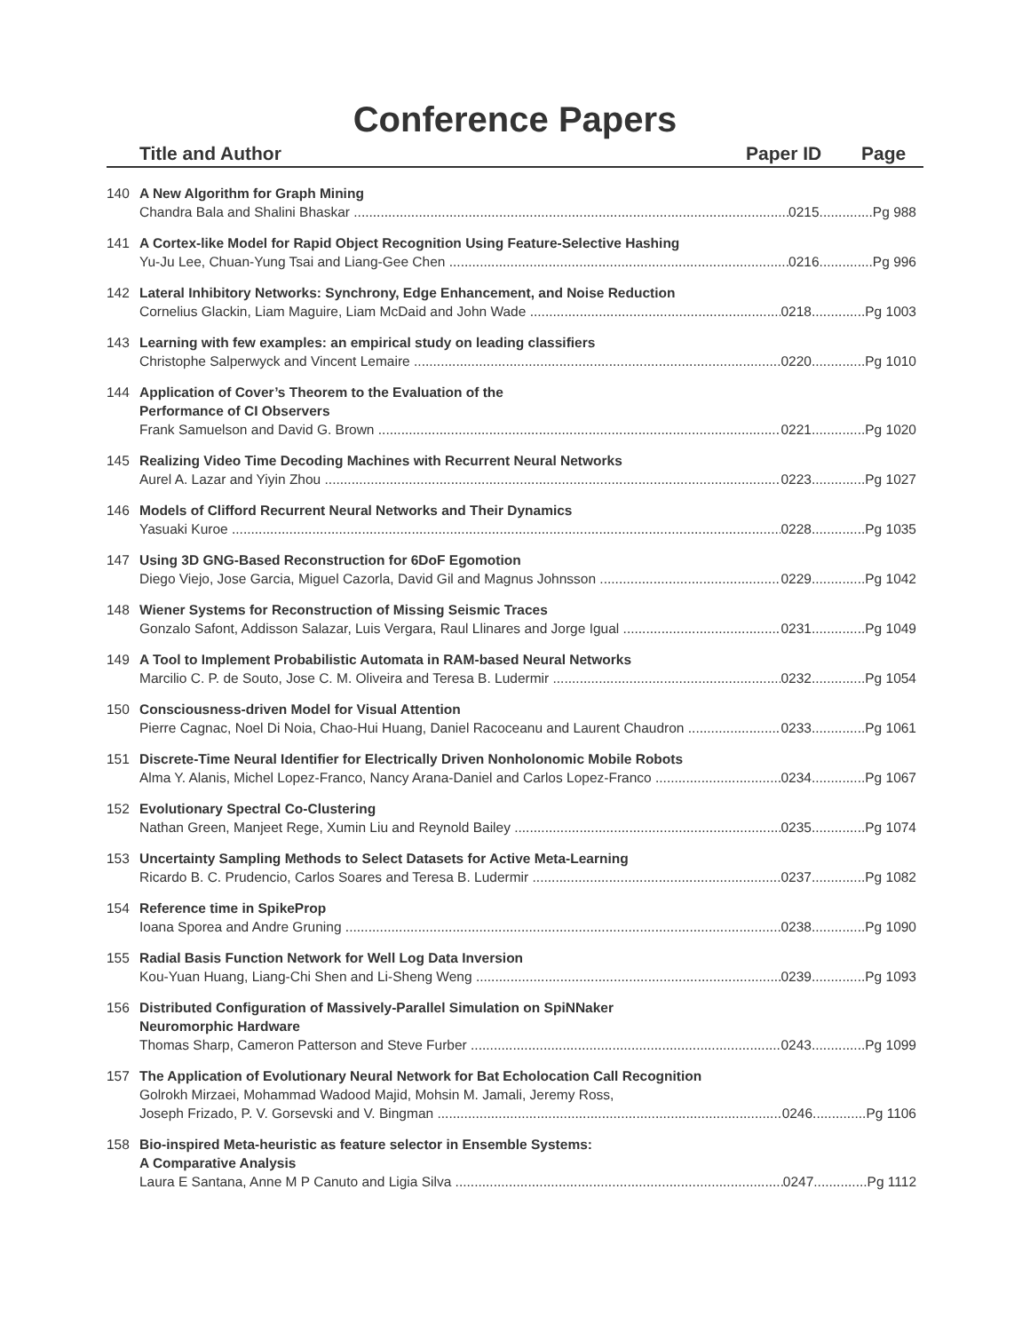Conference Papers
Title and Author Paper ID Page
140 A New Algorithm for Graph Mining
Chandra Bala and Shalini Bhaskar 0215..............Pg 988
141 A Cortex-like Model for Rapid Object Recognition Using Feature-Selective Hashing
Yu-Ju Lee, Chuan-Yung Tsai and Liang-Gee Chen 0216..............Pg 996
142 Lateral Inhibitory Networks: Synchrony, Edge Enhancement, and Noise Reduction
Cornelius Glackin, Liam Maguire, Liam McDaid and John Wade 0218..............Pg 1003
143 Learning with few examples: an empirical study on leading classifiers
Christophe Salperwyck and Vincent Lemaire 0220..............Pg 1010
144 Application of Cover’s Theorem to the Evaluation of the
Performance of CI Observers
Frank Samuelson and David G. Brown 0221..............Pg 1020
145 Realizing Video Time Decoding Machines with Recurrent Neural Networks
Aurel A. Lazar and Yiyin Zhou 0223..............Pg 1027
146 Models of Clifford Recurrent Neural Networks and Their Dynamics
Yasuaki Kuroe 0228..............Pg 1035
147 Using 3D GNG-Based Reconstruction for 6DoF Egomotion
Diego Viejo, Jose Garcia, Miguel Cazorla, David Gil and Magnus Johnsson 0229..............Pg 1042
148 Wiener Systems for Reconstruction of Missing Seismic Traces
Gonzalo Safont, Addisson Salazar, Luis Vergara, Raul Llinares and Jorge Igual 0231..............Pg 1049
149 A Tool to Implement Probabilistic Automata in RAM-based Neural Networks
Marcilio C. P. de Souto, Jose C. M. Oliveira and Teresa B. Ludermir 0232..............Pg 1054
150 Consciousness-driven Model for Visual Attention
Pierre Cagnac, Noel Di Noia, Chao-Hui Huang, Daniel Racoceanu and Laurent Chaudron 0233..............Pg 1061
151 Discrete-Time Neural Identifier for Electrically Driven Nonholonomic Mobile Robots
Alma Y. Alanis, Michel Lopez-Franco, Nancy Arana-Daniel and Carlos Lopez-Franco 0234..............Pg 1067
152 Evolutionary Spectral Co-Clustering
Nathan Green, Manjeet Rege, Xumin Liu and Reynold Bailey 0235..............Pg 1074
153 Uncertainty Sampling Methods to Select Datasets for Active Meta-Learning
Ricardo B. C. Prudencio, Carlos Soares and Teresa B. Ludermir 0237..............Pg 1082
154 Reference time in SpikeProp
Ioana Sporea and Andre Gruning 0238..............Pg 1090
155 Radial Basis Function Network for Well Log Data Inversion
Kou-Yuan Huang, Liang-Chi Shen and Li-Sheng Weng 0239..............Pg 1093
156 Distributed Configuration of Massively-Parallel Simulation on SpiNNaker
Neuromorphic Hardware
Thomas Sharp, Cameron Patterson and Steve Furber 0243..............Pg 1099
157 The Application of Evolutionary Neural Network for Bat Echolocation Call Recognition
Golrokh Mirzaei, Mohammad Wadood Majid, Mohsin M. Jamali, Jeremy Ross,
Joseph Frizado, P. V. Gorsevski and V. Bingman 0246..............Pg 1106
158 Bio-inspired Meta-heuristic as feature selector in Ensemble Systems:
A Comparative Analysis
Laura E Santana, Anne M P Canuto and Ligia Silva 0247..............Pg 1112